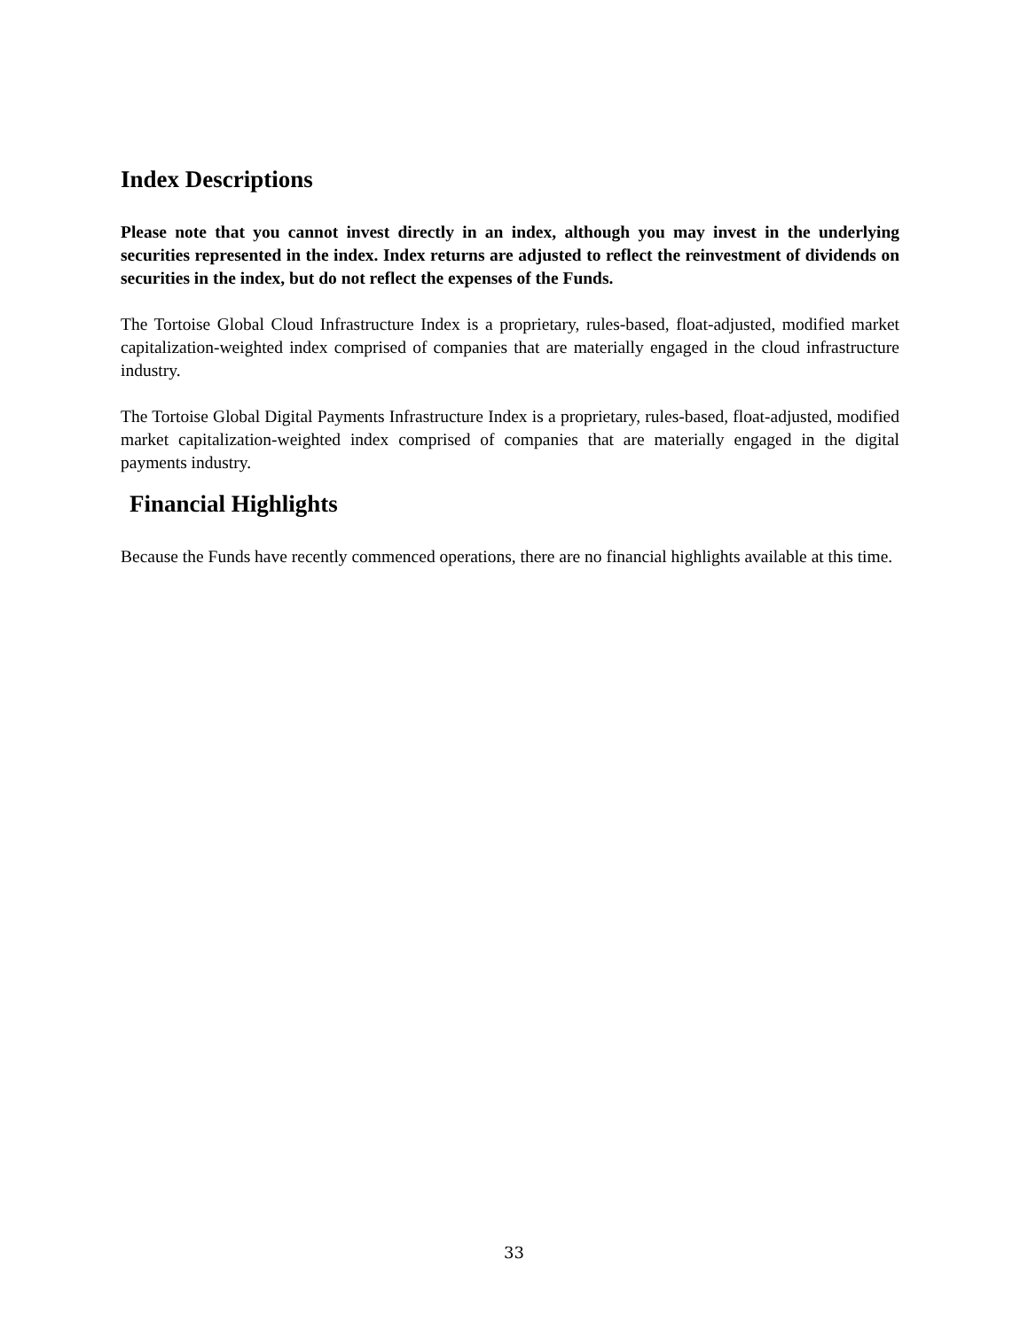Index Descriptions
Please note that you cannot invest directly in an index, although you may invest in the underlying securities represented in the index. Index returns are adjusted to reflect the reinvestment of dividends on securities in the index, but do not reflect the expenses of the Funds.
The Tortoise Global Cloud Infrastructure Index is a proprietary, rules-based, float-adjusted, modified market capitalization-weighted index comprised of companies that are materially engaged in the cloud infrastructure industry.
The Tortoise Global Digital Payments Infrastructure Index is a proprietary, rules-based, float-adjusted, modified market capitalization-weighted index comprised of companies that are materially engaged in the digital payments industry.
Financial Highlights
Because the Funds have recently commenced operations, there are no financial highlights available at this time.
33